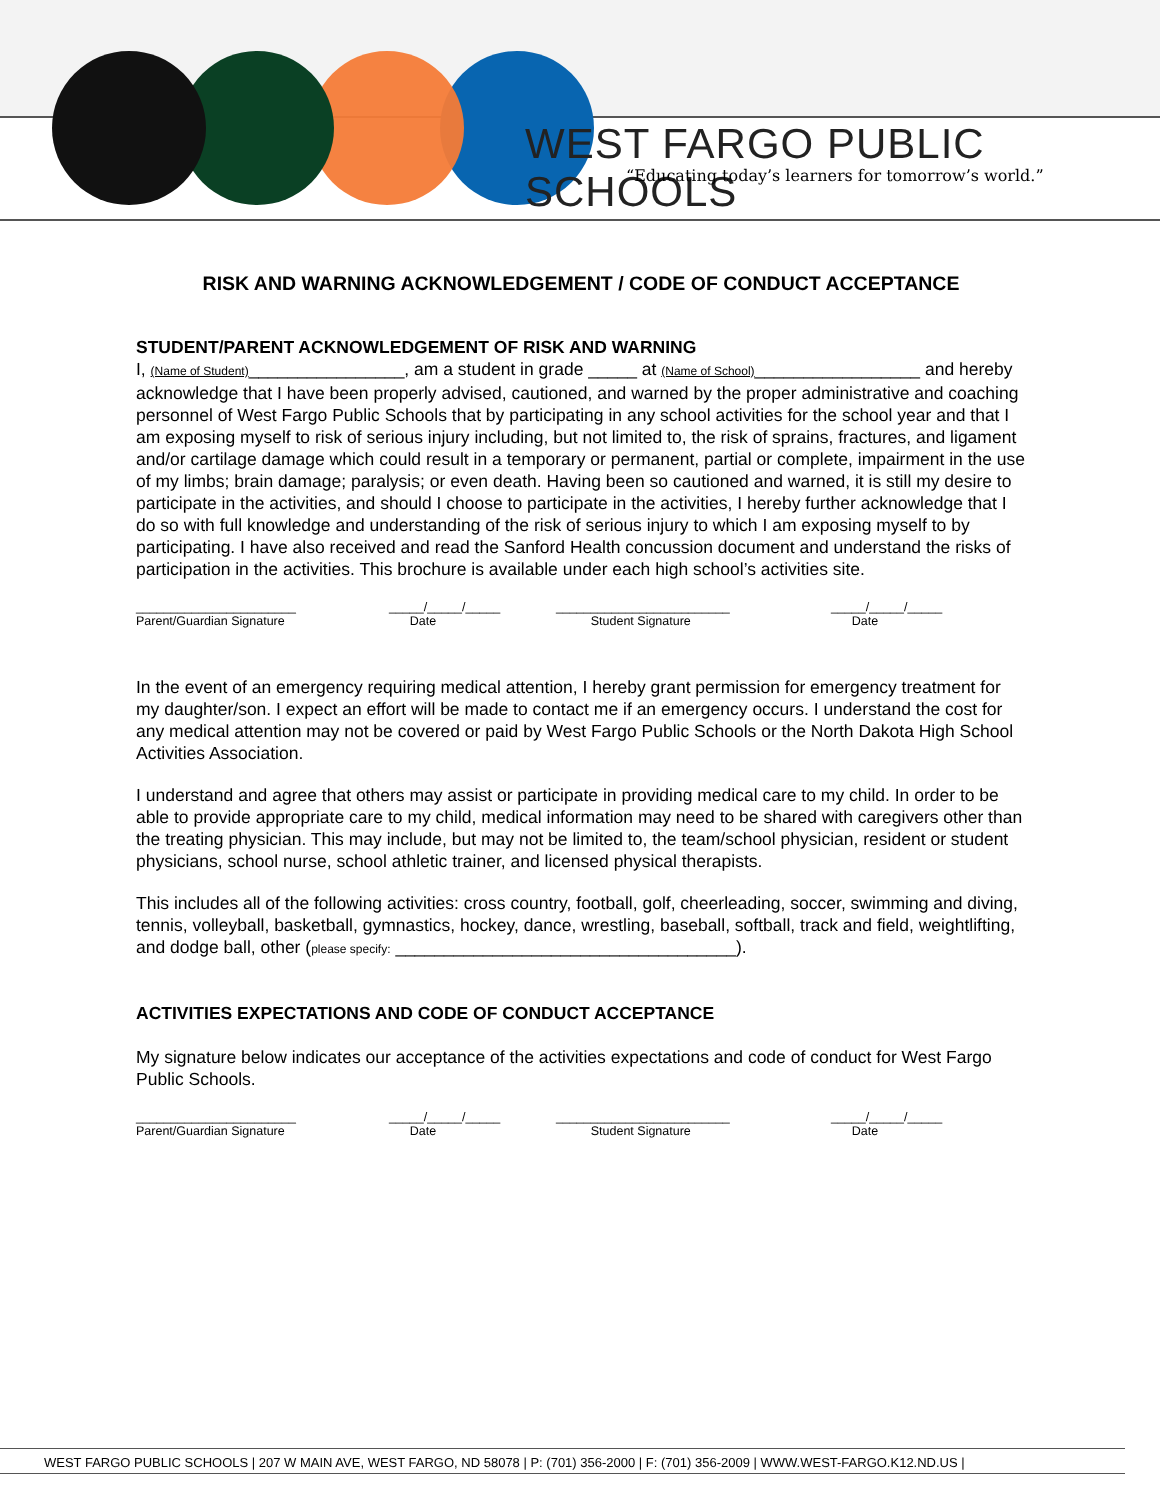WEST FARGO PUBLIC SCHOOLS
“Educating today’s learners for tomorrow’s world.”
RISK AND WARNING ACKNOWLEDGEMENT / CODE OF CONDUCT ACCEPTANCE
STUDENT/PARENT ACKNOWLEDGEMENT OF RISK AND WARNING
I, (Name of Student)________________, am a student in grade _____ at (Name of School)_________________ and hereby acknowledge that I have been properly advised, cautioned, and warned by the proper administrative and coaching personnel of West Fargo Public Schools that by participating in any school activities for the school year and that I am exposing myself to risk of serious injury including, but not limited to, the risk of sprains, fractures, and ligament and/or cartilage damage which could result in a temporary or permanent, partial or complete, impairment in the use of my limbs; brain damage; paralysis; or even death. Having been so cautioned and warned, it is still my desire to participate in the activities, and should I choose to participate in the activities, I hereby further acknowledge that I do so with full knowledge and understanding of the risk of serious injury to which I am exposing myself to by participating. I have also received and read the Sanford Health concussion document and understand the risks of participation in the activities. This brochure is available under each high school’s activities site.
_______________________ Parent/Guardian Signature
_____/_____/_____ Date
_________________________ Student Signature
_____/_____/_____ Date
In the event of an emergency requiring medical attention, I hereby grant permission for emergency treatment for my daughter/son. I expect an effort will be made to contact me if an emergency occurs. I understand the cost for any medical attention may not be covered or paid by West Fargo Public Schools or the North Dakota High School Activities Association.
I understand and agree that others may assist or participate in providing medical care to my child. In order to be able to provide appropriate care to my child, medical information may need to be shared with caregivers other than the treating physician. This may include, but may not be limited to, the team/school physician, resident or student physicians, school nurse, school athletic trainer, and licensed physical therapists.
This includes all of the following activities: cross country, football, golf, cheerleading, soccer, swimming and diving, tennis, volleyball, basketball, gymnastics, hockey, dance, wrestling, baseball, softball, track and field, weightlifting, and dodge ball, other (please specify: ___________________________________).
ACTIVITIES EXPECTATIONS AND CODE OF CONDUCT ACCEPTANCE
My signature below indicates our acceptance of the activities expectations and code of conduct for West Fargo Public Schools.
_______________________ Parent/Guardian Signature
_____/_____/_____ Date
_________________________ Student Signature
_____/_____/_____ Date
WEST FARGO PUBLIC SCHOOLS | 207 W MAIN AVE, WEST FARGO, ND 58078 | P: (701) 356-2000 | F: (701) 356-2009 | WWW.WEST-FARGO.K12.ND.US |